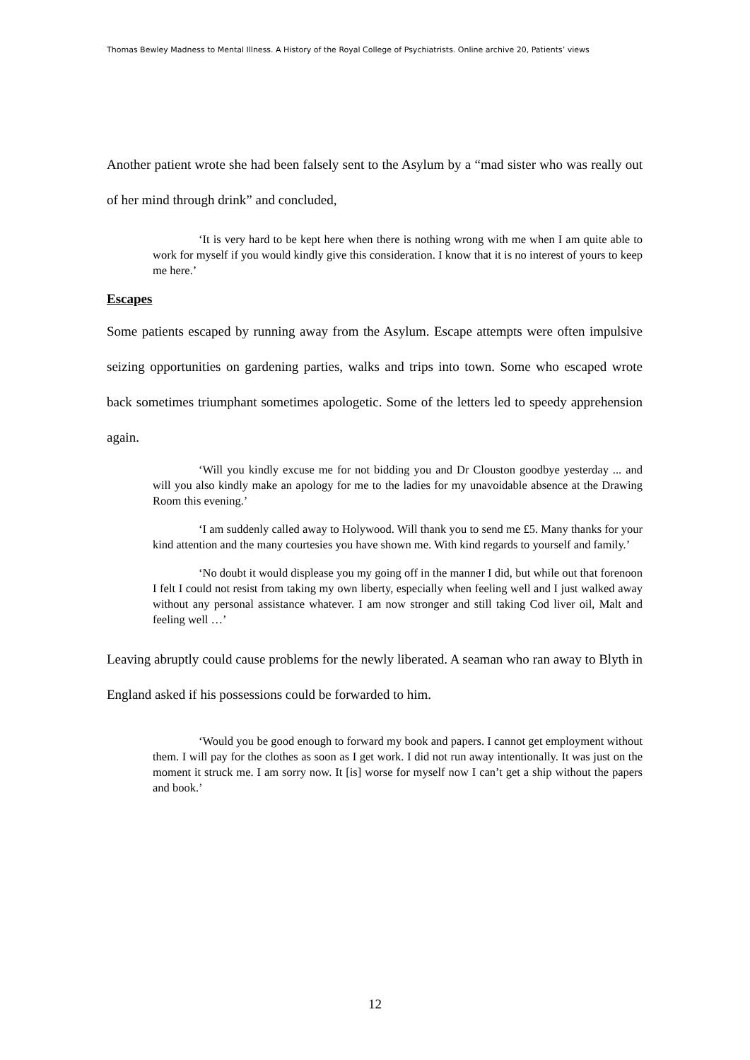Thomas Bewley Madness to Mental Illness. A History of the Royal College of Psychiatrists. Online archive 20, Patients’ views
Another patient wrote she had been falsely sent to the Asylum by a “mad sister who was really out of her mind through drink” and concluded,
‘It is very hard to be kept here when there is nothing wrong with me when I am quite able to work for myself if you would kindly give this consideration. I know that it is no interest of yours to keep me here.’
Escapes
Some patients escaped by running away from the Asylum. Escape attempts were often impulsive seizing opportunities on gardening parties, walks and trips into town. Some who escaped wrote back sometimes triumphant sometimes apologetic. Some of the letters led to speedy apprehension again.
‘Will you kindly excuse me for not bidding you and Dr Clouston goodbye yesterday ... and will you also kindly make an apology for me to the ladies for my unavoidable absence at the Drawing Room this evening.’
‘I am suddenly called away to Holywood. Will thank you to send me £5. Many thanks for your kind attention and the many courtesies you have shown me. With kind regards to yourself and family.’
‘No doubt it would displease you my going off in the manner I did, but while out that forenoon I felt I could not resist from taking my own liberty, especially when feeling well and I just walked away without any personal assistance whatever. I am now stronger and still taking Cod liver oil, Malt and feeling well …’
Leaving abruptly could cause problems for the newly liberated. A seaman who ran away to Blyth in England asked if his possessions could be forwarded to him.
‘Would you be good enough to forward my book and papers. I cannot get employment without them. I will pay for the clothes as soon as I get work. I did not run away intentionally. It was just on the moment it struck me. I am sorry now. It [is] worse for myself now I can’t get a ship without the papers and book.’
12